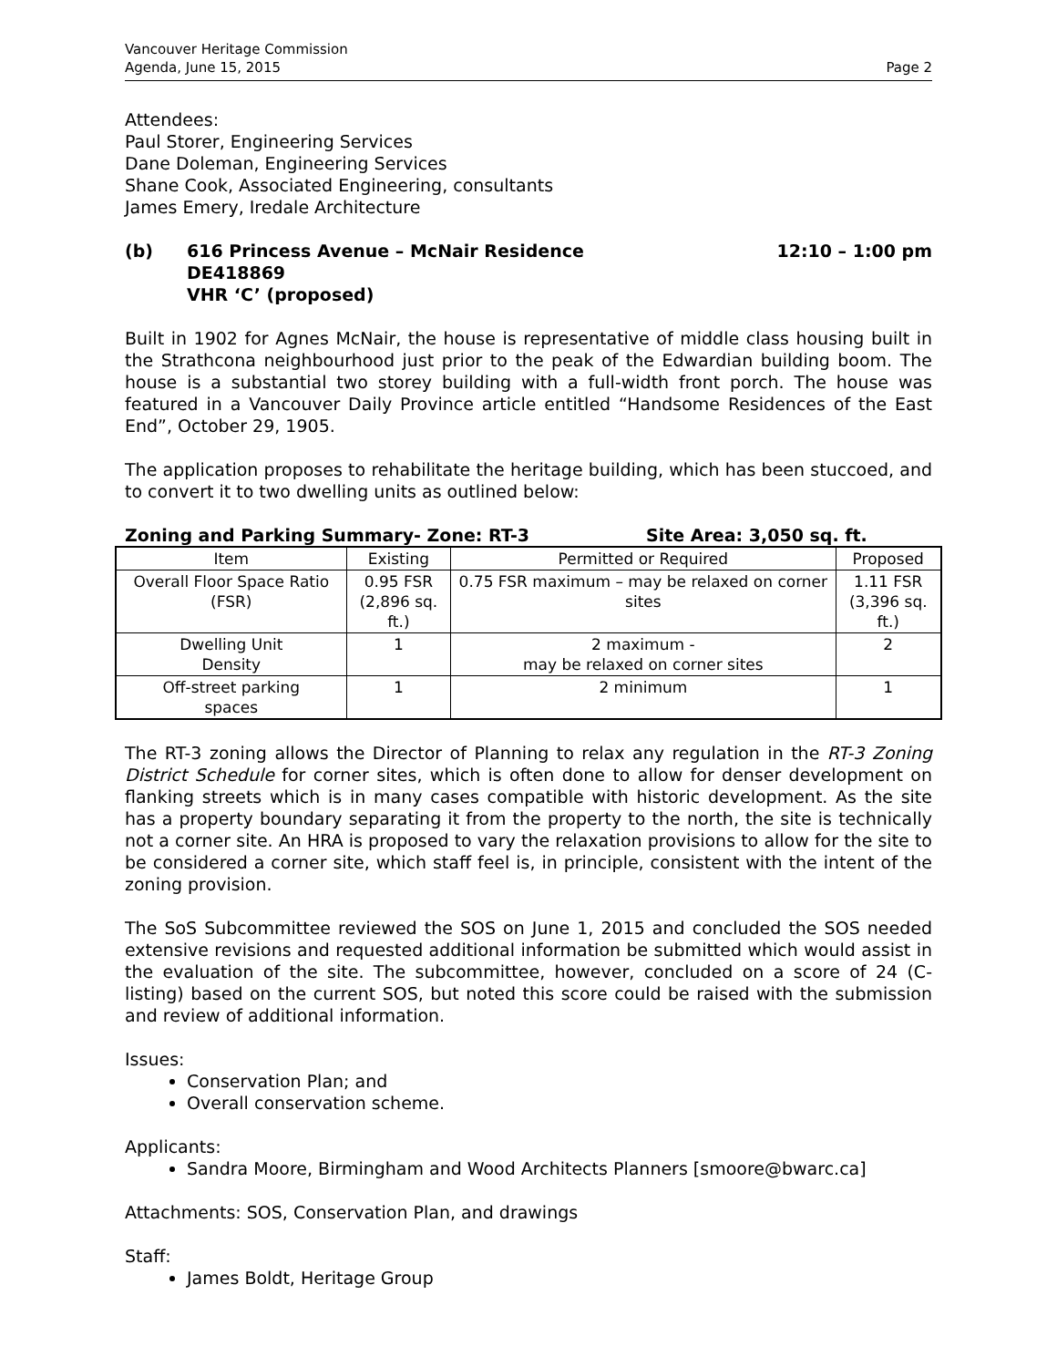Vancouver Heritage Commission
Agenda, June 15, 2015 Page 2
Attendees:
Paul Storer, Engineering Services
Dane Doleman, Engineering Services
Shane Cook, Associated Engineering, consultants
James Emery, Iredale Architecture
(b) 616 Princess Avenue – McNair Residence
DE418869
VHR ‘C’ (proposed)
12:10 – 1:00 pm
Built in 1902 for Agnes McNair, the house is representative of middle class housing built in the Strathcona neighbourhood just prior to the peak of the Edwardian building boom. The house is a substantial two storey building with a full-width front porch. The house was featured in a Vancouver Daily Province article entitled “Handsome Residences of the East End”, October 29, 1905.
The application proposes to rehabilitate the heritage building, which has been stuccoed, and to convert it to two dwelling units as outlined below:
Zoning and Parking Summary- Zone: RT-3 Site Area: 3,050 sq. ft.
| Item | Existing | Permitted or Required | Proposed |
| --- | --- | --- | --- |
| Overall Floor Space Ratio (FSR) | 0.95 FSR (2,896 sq. ft.) | 0.75 FSR maximum – may be relaxed on corner sites | 1.11 FSR (3,396 sq. ft.) |
| Dwelling Unit Density | 1 | 2 maximum - may be relaxed on corner sites | 2 |
| Off-street parking spaces | 1 | 2 minimum | 1 |
The RT-3 zoning allows the Director of Planning to relax any regulation in the RT-3 Zoning District Schedule for corner sites, which is often done to allow for denser development on flanking streets which is in many cases compatible with historic development. As the site has a property boundary separating it from the property to the north, the site is technically not a corner site. An HRA is proposed to vary the relaxation provisions to allow for the site to be considered a corner site, which staff feel is, in principle, consistent with the intent of the zoning provision.
The SoS Subcommittee reviewed the SOS on June 1, 2015 and concluded the SOS needed extensive revisions and requested additional information be submitted which would assist in the evaluation of the site. The subcommittee, however, concluded on a score of 24 (C-listing) based on the current SOS, but noted this score could be raised with the submission and review of additional information.
Issues:
Conservation Plan; and
Overall conservation scheme.
Applicants:
Sandra Moore, Birmingham and Wood Architects Planners [smoore@bwarc.ca]
Attachments: SOS, Conservation Plan, and drawings
Staff:
James Boldt, Heritage Group